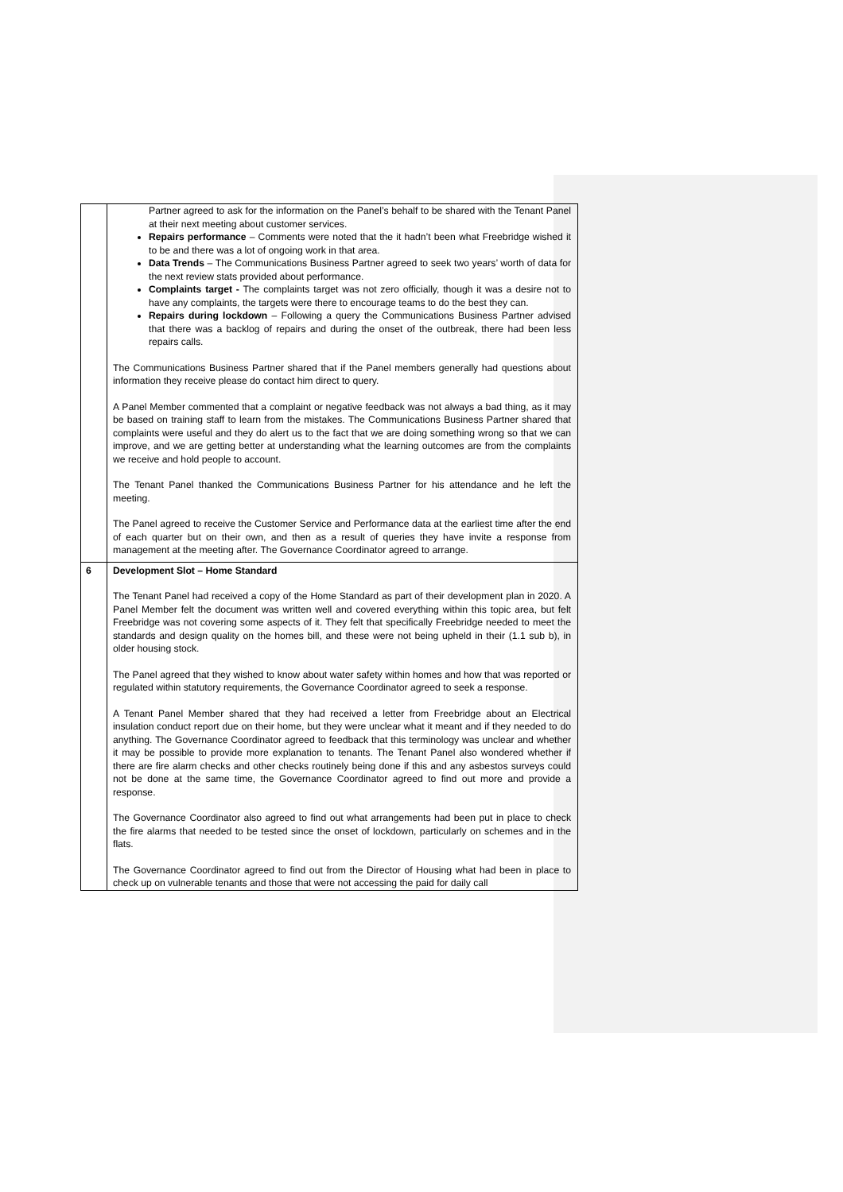| | Partner agreed to ask for the information on the Panel’s behalf to be shared with the Tenant Panel at their next meeting about customer services. Repairs performance – Comments were noted that the it hadn’t been what Freebridge wished it to be and there was a lot of ongoing work in that area. Data Trends – The Communications Business Partner agreed to seek two years’ worth of data for the next review stats provided about performance. Complaints target - The complaints target was not zero officially, though it was a desire not to have any complaints, the targets were there to encourage teams to do the best they can. Repairs during lockdown – Following a query the Communications Business Partner advised that there was a backlog of repairs and during the onset of the outbreak, there had been less repairs calls. The Communications Business Partner shared that if the Panel members generally had questions about information they receive please do contact him direct to query. A Panel Member commented that a complaint or negative feedback was not always a bad thing, as it may be based on training staff to learn from the mistakes. The Communications Business Partner shared that complaints were useful and they do alert us to the fact that we are doing something wrong so that we can improve, and we are getting better at understanding what the learning outcomes are from the complaints we receive and hold people to account. The Tenant Panel thanked the Communications Business Partner for his attendance and he left the meeting. The Panel agreed to receive the Customer Service and Performance data at the earliest time after the end of each quarter but on their own, and then as a result of queries they have invite a response from management at the meeting after. The Governance Coordinator agreed to arrange. |
| 6 | Development Slot – Home Standard The Tenant Panel had received a copy of the Home Standard as part of their development plan in 2020. A Panel Member felt the document was written well and covered everything within this topic area, but felt Freebridge was not covering some aspects of it. They felt that specifically Freebridge needed to meet the standards and design quality on the homes bill, and these were not being upheld in their (1.1 sub b), in older housing stock. The Panel agreed that they wished to know about water safety within homes and how that was reported or regulated within statutory requirements, the Governance Coordinator agreed to seek a response. A Tenant Panel Member shared that they had received a letter from Freebridge about an Electrical insulation conduct report due on their home, but they were unclear what it meant and if they needed to do anything. The Governance Coordinator agreed to feedback that this terminology was unclear and whether it may be possible to provide more explanation to tenants. The Tenant Panel also wondered whether if there are fire alarm checks and other checks routinely being done if this and any asbestos surveys could not be done at the same time, the Governance Coordinator agreed to find out more and provide a response. The Governance Coordinator also agreed to find out what arrangements had been put in place to check the fire alarms that needed to be tested since the onset of lockdown, particularly on schemes and in the flats. The Governance Coordinator agreed to find out from the Director of Housing what had been in place to check up on vulnerable tenants and those that were not accessing the paid for daily call |